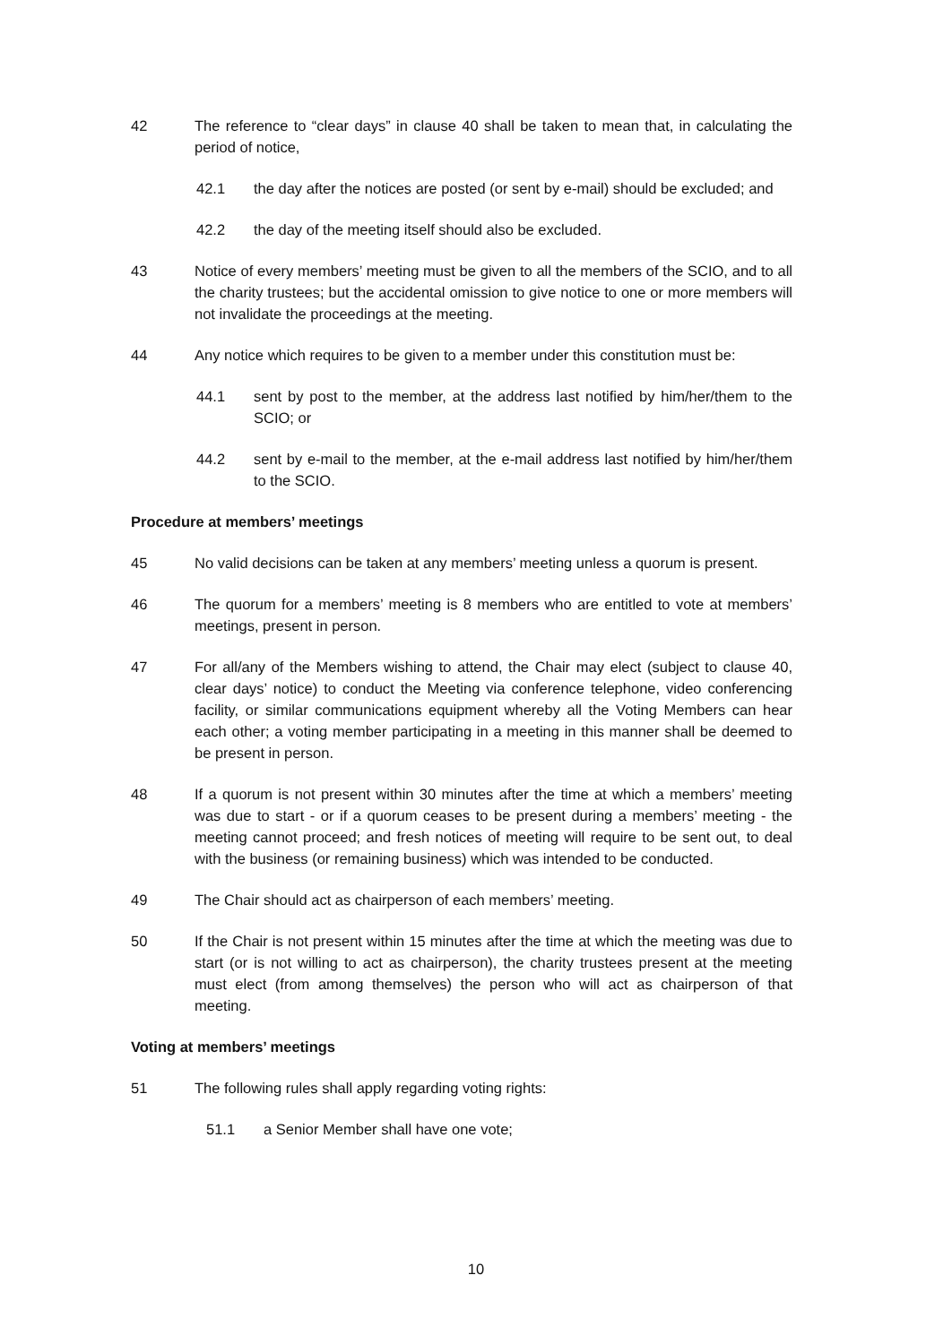42 The reference to “clear days” in clause 40 shall be taken to mean that, in calculating the period of notice,
42.1 the day after the notices are posted (or sent by e-mail) should be excluded; and
42.2 the day of the meeting itself should also be excluded.
43 Notice of every members’ meeting must be given to all the members of the SCIO, and to all the charity trustees; but the accidental omission to give notice to one or more members will not invalidate the proceedings at the meeting.
44 Any notice which requires to be given to a member under this constitution must be:
44.1 sent by post to the member, at the address last notified by him/her/them to the SCIO; or
44.2 sent by e-mail to the member, at the e-mail address last notified by him/her/them to the SCIO.
Procedure at members’ meetings
45 No valid decisions can be taken at any members’ meeting unless a quorum is present.
46 The quorum for a members’ meeting is 8 members who are entitled to vote at members’ meetings, present in person.
47 For all/any of the Members wishing to attend, the Chair may elect (subject to clause 40, clear days’ notice) to conduct the Meeting via conference telephone, video conferencing facility, or similar communications equipment whereby all the Voting Members can hear each other; a voting member participating in a meeting in this manner shall be deemed to be present in person.
48 If a quorum is not present within 30 minutes after the time at which a members’ meeting was due to start - or if a quorum ceases to be present during a members’ meeting - the meeting cannot proceed; and fresh notices of meeting will require to be sent out, to deal with the business (or remaining business) which was intended to be conducted.
49 The Chair should act as chairperson of each members’ meeting.
50 If the Chair is not present within 15 minutes after the time at which the meeting was due to start (or is not willing to act as chairperson), the charity trustees present at the meeting must elect (from among themselves) the person who will act as chairperson of that meeting.
Voting at members’ meetings
51 The following rules shall apply regarding voting rights:
51.1 a Senior Member shall have one vote;
10